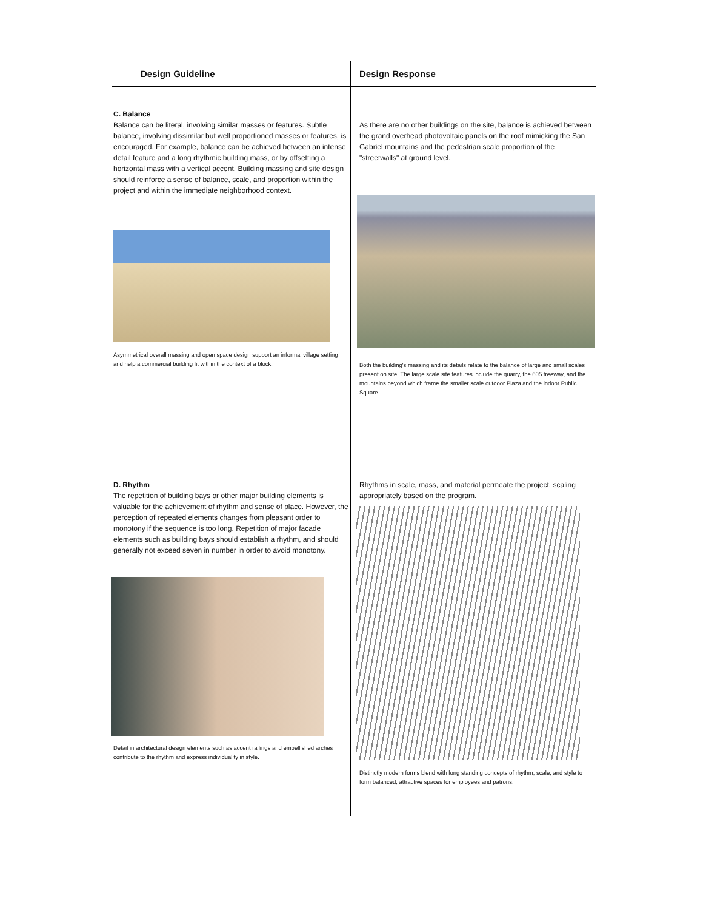| Design Guideline | Design Response |
| --- | --- |
| C. Balance Balance can be literal, involving similar masses or features. Subtle balance, involving dissimilar but well proportioned masses or features, is encouraged. For example, balance can be achieved between an intense detail feature and a long rhythmic building mass, or by offsetting a horizontal mass with a vertical accent. Building massing and site design should reinforce a sense of balance, scale, and proportion within the project and within the immediate neighborhood context. Asymmetrical overall massing and open space design support an informal village setting and help a commercial building fit within the context of a block. | As there are no other buildings on the site, balance is achieved between the grand overhead photovoltaic panels on the roof mimicking the San Gabriel mountains and the pedestrian scale proportion of the "streetwalls" at ground level. Both the building's massing and its details relate to the balance of large and small scales present on site. The large scale site features include the quarry, the 605 freeway, and the mountains beyond which frame the smaller scale outdoor Plaza and the indoor Public Square. |
| D. Rhythm The repetition of building bays or other major building elements is valuable for the achievement of rhythm and sense of place. However, the perception of repeated elements changes from pleasant order to monotony if the sequence is too long. Repetition of major facade elements such as building bays should establish a rhythm, and should generally not exceed seven in number in order to avoid monotony. Detail in architectural design elements such as accent railings and embellished arches contribute to the rhythm and express individuality in style. | Rhythms in scale, mass, and material permeate the project, scaling appropriately based on the program. Distinctly modern forms blend with long standing concepts of rhythm, scale, and style to form balanced, attractive spaces for employees and patrons. |